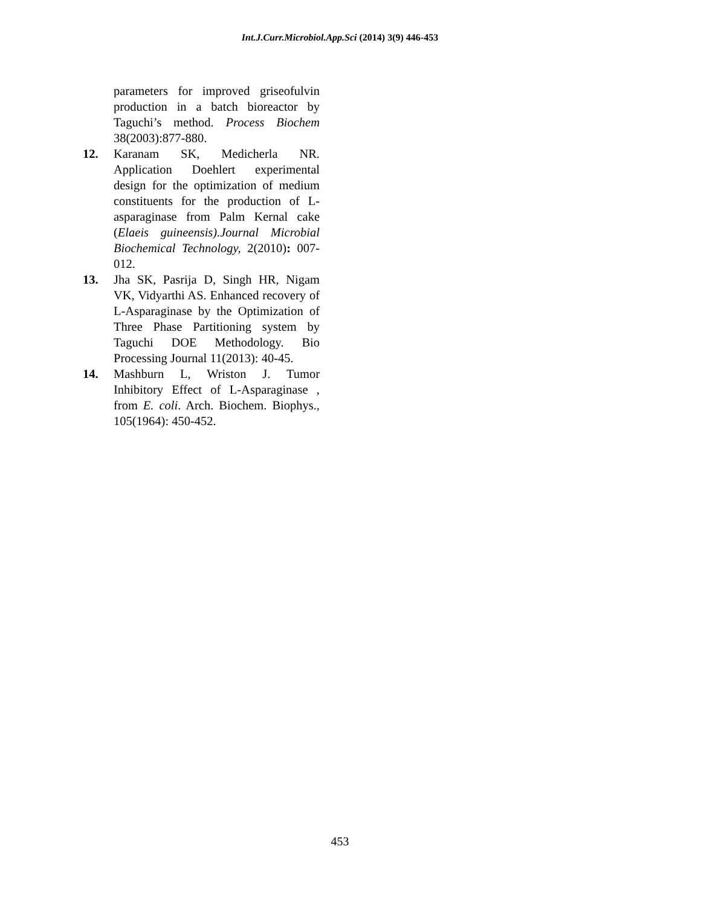Int.J.Curr.Microbiol.App.Sci (2014) 3(9) 446-453
parameters for improved griseofulvin production in a batch bioreactor by Taguchi’s method. Process Biochem 38(2003):877-880.
12. Karanam SK, Medicherla NR. Application Doehlert experimental design for the optimization of medium constituents for the production of L-asparaginase from Palm Kernal cake (Elaeis guineensis).Journal Microbial Biochemical Technology, 2(2010): 007-012.
13. Jha SK, Pasrija D, Singh HR, Nigam VK, Vidyarthi AS. Enhanced recovery of L-Asparaginase by the Optimization of Three Phase Partitioning system by Taguchi DOE Methodology. Bio Processing Journal 11(2013): 40-45.
14. Mashburn L, Wriston J. Tumor Inhibitory Effect of L-Asparaginase , from E. coli. Arch. Biochem. Biophys., 105(1964): 450-452.
453